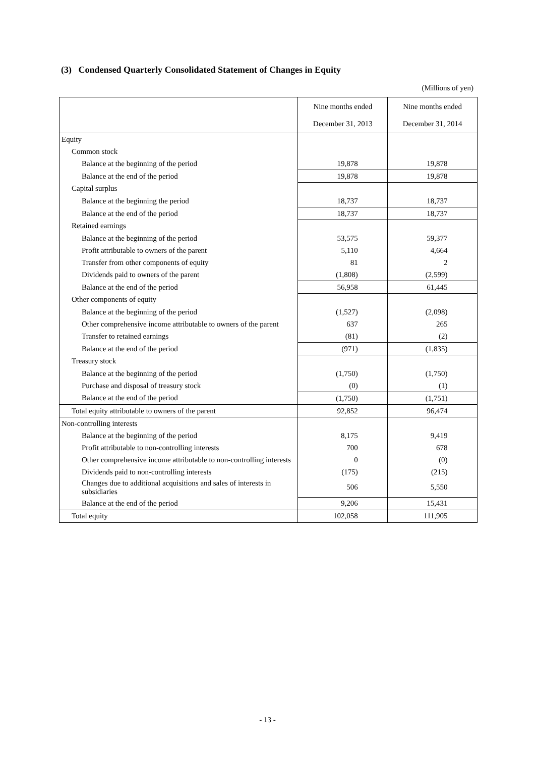(3) Condensed Quarterly Consolidated Statement of Changes in Equity
(Millions of yen)
| | Nine months ended December 31, 2013 | Nine months ended December 31, 2014 |
| --- | --- | --- |
| Equity | | |
| Common stock | | |
| Balance at the beginning of the period | 19,878 | 19,878 |
| Balance at the end of the period | 19,878 | 19,878 |
| Capital surplus | | |
| Balance at the beginning the period | 18,737 | 18,737 |
| Balance at the end of the period | 18,737 | 18,737 |
| Retained earnings | | |
| Balance at the beginning of the period | 53,575 | 59,377 |
| Profit attributable to owners of the parent | 5,110 | 4,664 |
| Transfer from other components of equity | 81 | 2 |
| Dividends paid to owners of the parent | (1,808) | (2,599) |
| Balance at the end of the period | 56,958 | 61,445 |
| Other components of equity | | |
| Balance at the beginning of the period | (1,527) | (2,098) |
| Other comprehensive income attributable to owners of the parent | 637 | 265 |
| Transfer to retained earnings | (81) | (2) |
| Balance at the end of the period | (971) | (1,835) |
| Treasury stock | | |
| Balance at the beginning of the period | (1,750) | (1,750) |
| Purchase and disposal of treasury stock | (0) | (1) |
| Balance at the end of the period | (1,750) | (1,751) |
| Total equity attributable to owners of the parent | 92,852 | 96,474 |
| Non-controlling interests | | |
| Balance at the beginning of the period | 8,175 | 9,419 |
| Profit attributable to non-controlling interests | 700 | 678 |
| Other comprehensive income attributable to non-controlling interests | 0 | (0) |
| Dividends paid to non-controlling interests | (175) | (215) |
| Changes due to additional acquisitions and sales of interests in subsidiaries | 506 | 5,550 |
| Balance at the end of the period | 9,206 | 15,431 |
| Total equity | 102,058 | 111,905 |
- 13 -